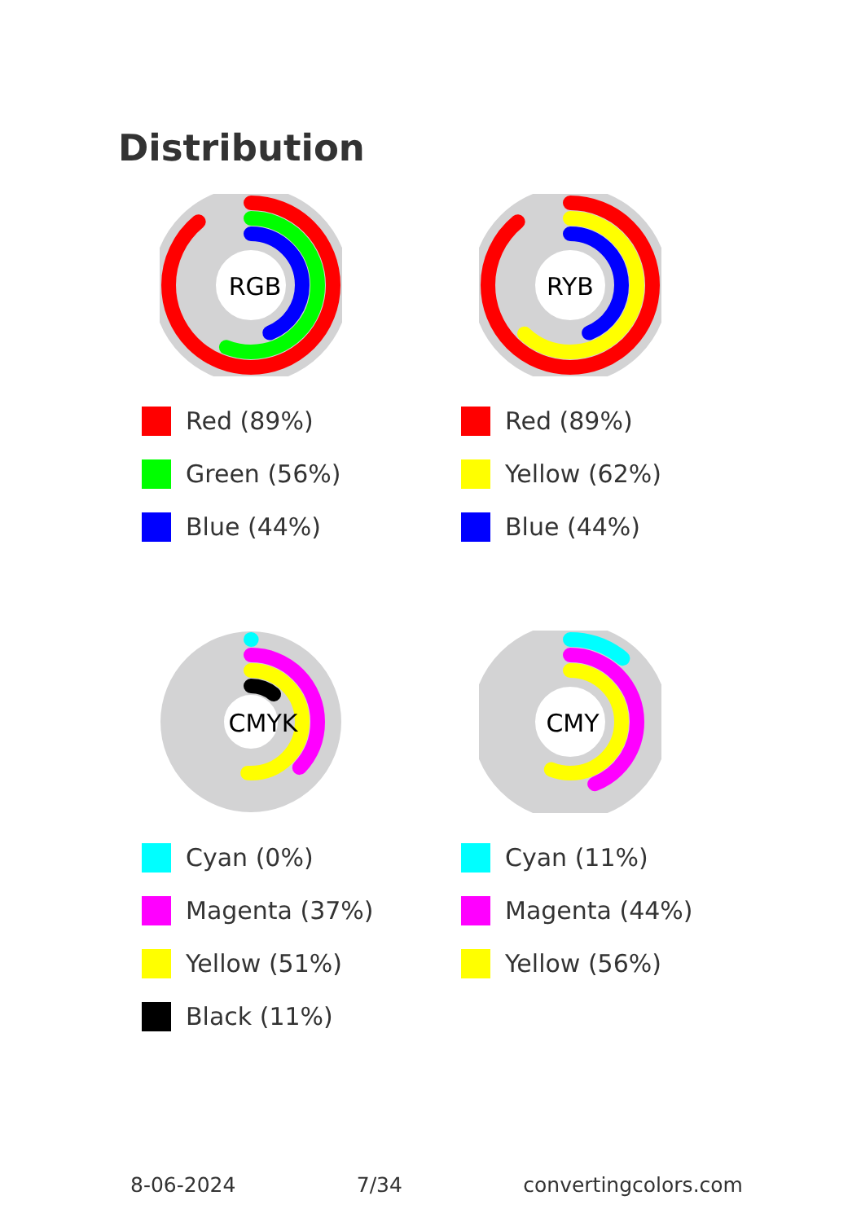Distribution
RGB
Red (89%)
Green (56%)
Blue (44%)
RYB
Red (89%)
Yellow (62%)
Blue (44%)
CMYK
Cyan (0%)
Magenta (37%)
Yellow (51%)
Black (11%)
CMY
Cyan (11%)
Magenta (44%)
Yellow (56%)
8-06-2024 7/34 convertingcolors.com